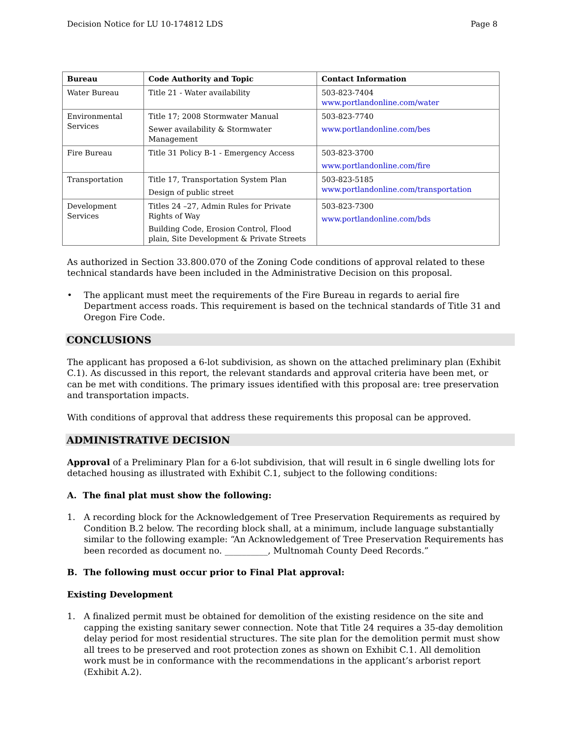Decision Notice for LU 10-174812 LDS Page 8
| Bureau | Code Authority and Topic | Contact Information |
| --- | --- | --- |
| Water Bureau | Title 21 - Water availability | 503-823-7404 www.portlandonline.com/water |
| Environmental Services | Title 17; 2008 Stormwater Manual Sewer availability & Stormwater Management | 503-823-7740 www.portlandonline.com/bes |
| Fire Bureau | Title 31 Policy B-1 - Emergency Access | 503-823-3700 www.portlandonline.com/fire |
| Transportation | Title 17, Transportation System Plan Design of public street | 503-823-5185 www.portlandonline.com/transportation |
| Development Services | Titles 24 –27, Admin Rules for Private Rights of Way Building Code, Erosion Control, Flood plain, Site Development & Private Streets | 503-823-7300 www.portlandonline.com/bds |
As authorized in Section 33.800.070 of the Zoning Code conditions of approval related to these technical standards have been included in the Administrative Decision on this proposal.
• The applicant must meet the requirements of the Fire Bureau in regards to aerial fire Department access roads. This requirement is based on the technical standards of Title 31 and Oregon Fire Code.
CONCLUSIONS
The applicant has proposed a 6-lot subdivision, as shown on the attached preliminary plan (Exhibit C.1). As discussed in this report, the relevant standards and approval criteria have been met, or can be met with conditions. The primary issues identified with this proposal are: tree preservation and transportation impacts.
With conditions of approval that address these requirements this proposal can be approved.
ADMINISTRATIVE DECISION
Approval of a Preliminary Plan for a 6-lot subdivision, that will result in 6 single dwelling lots for detached housing as illustrated with Exhibit C.1, subject to the following conditions:
A. The final plat must show the following:
1. A recording block for the Acknowledgement of Tree Preservation Requirements as required by Condition B.2 below. The recording block shall, at a minimum, include language substantially similar to the following example: “An Acknowledgement of Tree Preservation Requirements has been recorded as document no. __________, Multnomah County Deed Records.”
B. The following must occur prior to Final Plat approval:
Existing Development
1. A finalized permit must be obtained for demolition of the existing residence on the site and capping the existing sanitary sewer connection. Note that Title 24 requires a 35-day demolition delay period for most residential structures. The site plan for the demolition permit must show all trees to be preserved and root protection zones as shown on Exhibit C.1. All demolition work must be in conformance with the recommendations in the applicant’s arborist report (Exhibit A.2).